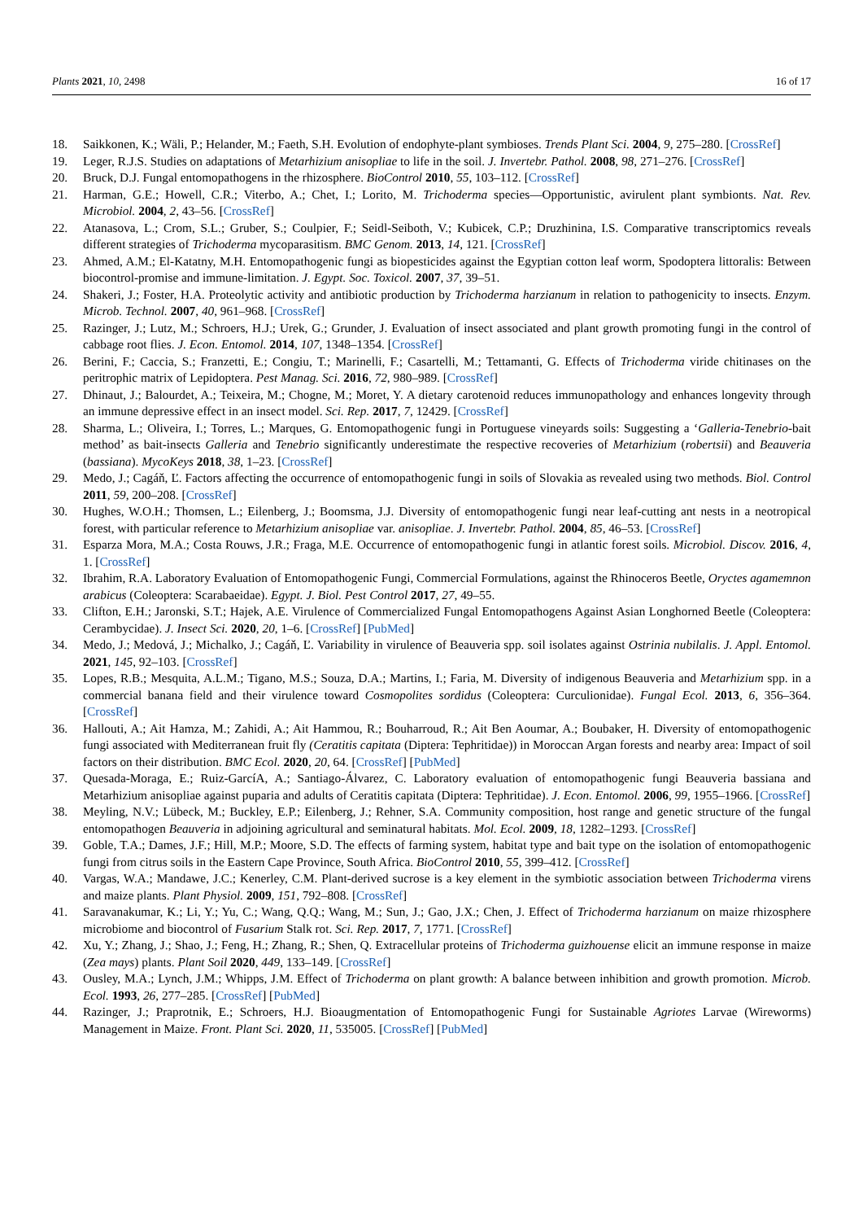Plants 2021, 10, 2498 16 of 17
18. Saikkonen, K.; Wäli, P.; Helander, M.; Faeth, S.H. Evolution of endophyte-plant symbioses. Trends Plant Sci. 2004, 9, 275–280. [CrossRef]
19. Leger, R.J.S. Studies on adaptations of Metarhizium anisopliae to life in the soil. J. Invertebr. Pathol. 2008, 98, 271–276. [CrossRef]
20. Bruck, D.J. Fungal entomopathogens in the rhizosphere. BioControl 2010, 55, 103–112. [CrossRef]
21. Harman, G.E.; Howell, C.R.; Viterbo, A.; Chet, I.; Lorito, M. Trichoderma species—Opportunistic, avirulent plant symbionts. Nat. Rev. Microbiol. 2004, 2, 43–56. [CrossRef]
22. Atanasova, L.; Crom, S.L.; Gruber, S.; Coulpier, F.; Seidl-Seiboth, V.; Kubicek, C.P.; Druzhinina, I.S. Comparative transcriptomics reveals different strategies of Trichoderma mycoparasitism. BMC Genom. 2013, 14, 121. [CrossRef]
23. Ahmed, A.M.; El-Katatny, M.H. Entomopathogenic fungi as biopesticides against the Egyptian cotton leaf worm, Spodoptera littoralis: Between biocontrol-promise and immune-limitation. J. Egypt. Soc. Toxicol. 2007, 37, 39–51.
24. Shakeri, J.; Foster, H.A. Proteolytic activity and antibiotic production by Trichoderma harzianum in relation to pathogenicity to insects. Enzym. Microb. Technol. 2007, 40, 961–968. [CrossRef]
25. Razinger, J.; Lutz, M.; Schroers, H.J.; Urek, G.; Grunder, J. Evaluation of insect associated and plant growth promoting fungi in the control of cabbage root flies. J. Econ. Entomol. 2014, 107, 1348–1354. [CrossRef]
26. Berini, F.; Caccia, S.; Franzetti, E.; Congiu, T.; Marinelli, F.; Casartelli, M.; Tettamanti, G. Effects of Trichoderma viride chitinases on the peritrophic matrix of Lepidoptera. Pest Manag. Sci. 2016, 72, 980–989. [CrossRef]
27. Dhinaut, J.; Balourdet, A.; Teixeira, M.; Chogne, M.; Moret, Y. A dietary carotenoid reduces immunopathology and enhances longevity through an immune depressive effect in an insect model. Sci. Rep. 2017, 7, 12429. [CrossRef]
28. Sharma, L.; Oliveira, I.; Torres, L.; Marques, G. Entomopathogenic fungi in Portuguese vineyards soils: Suggesting a ‘Galleria-Tenebrio-bait method’ as bait-insects Galleria and Tenebrio significantly underestimate the respective recoveries of Metarhizium (robertsii) and Beauveria (bassiana). MycoKeys 2018, 38, 1–23. [CrossRef]
29. Medo, J.; Cagáň, Ľ. Factors affecting the occurrence of entomopathogenic fungi in soils of Slovakia as revealed using two methods. Biol. Control 2011, 59, 200–208. [CrossRef]
30. Hughes, W.O.H.; Thomsen, L.; Eilenberg, J.; Boomsma, J.J. Diversity of entomopathogenic fungi near leaf-cutting ant nests in a neotropical forest, with particular reference to Metarhizium anisopliae var. anisopliae. J. Invertebr. Pathol. 2004, 85, 46–53. [CrossRef]
31. Esparza Mora, M.A.; Costa Rouws, J.R.; Fraga, M.E. Occurrence of entomopathogenic fungi in atlantic forest soils. Microbiol. Discov. 2016, 4, 1. [CrossRef]
32. Ibrahim, R.A. Laboratory Evaluation of Entomopathogenic Fungi, Commercial Formulations, against the Rhinoceros Beetle, Oryctes agamemnon arabicus (Coleoptera: Scarabaeidae). Egypt. J. Biol. Pest Control 2017, 27, 49–55.
33. Clifton, E.H.; Jaronski, S.T.; Hajek, A.E. Virulence of Commercialized Fungal Entomopathogens Against Asian Longhorned Beetle (Coleoptera: Cerambycidae). J. Insect Sci. 2020, 20, 1–6. [CrossRef] [PubMed]
34. Medo, J.; Medová, J.; Michalko, J.; Cagáň, Ľ. Variability in virulence of Beauveria spp. soil isolates against Ostrinia nubilalis. J. Appl. Entomol. 2021, 145, 92–103. [CrossRef]
35. Lopes, R.B.; Mesquita, A.L.M.; Tigano, M.S.; Souza, D.A.; Martins, I.; Faria, M. Diversity of indigenous Beauveria and Metarhizium spp. in a commercial banana field and their virulence toward Cosmopolites sordidus (Coleoptera: Curculionidae). Fungal Ecol. 2013, 6, 356–364. [CrossRef]
36. Hallouti, A.; Ait Hamza, M.; Zahidi, A.; Ait Hammou, R.; Bouharroud, R.; Ait Ben Aoumar, A.; Boubaker, H. Diversity of entomopathogenic fungi associated with Mediterranean fruit fly (Ceratitis capitata (Diptera: Tephritidae)) in Moroccan Argan forests and nearby area: Impact of soil factors on their distribution. BMC Ecol. 2020, 20, 64. [CrossRef] [PubMed]
37. Quesada-Moraga, E.; Ruiz-GarcíA, A.; Santiago-Álvarez, C. Laboratory evaluation of entomopathogenic fungi Beauveria bassiana and Metarhizium anisopliae against puparia and adults of Ceratitis capitata (Diptera: Tephritidae). J. Econ. Entomol. 2006, 99, 1955–1966. [CrossRef]
38. Meyling, N.V.; Lübeck, M.; Buckley, E.P.; Eilenberg, J.; Rehner, S.A. Community composition, host range and genetic structure of the fungal entomopathogen Beauveria in adjoining agricultural and seminatural habitats. Mol. Ecol. 2009, 18, 1282–1293. [CrossRef]
39. Goble, T.A.; Dames, J.F.; Hill, M.P.; Moore, S.D. The effects of farming system, habitat type and bait type on the isolation of entomopathogenic fungi from citrus soils in the Eastern Cape Province, South Africa. BioControl 2010, 55, 399–412. [CrossRef]
40. Vargas, W.A.; Mandawe, J.C.; Kenerley, C.M. Plant-derived sucrose is a key element in the symbiotic association between Trichoderma virens and maize plants. Plant Physiol. 2009, 151, 792–808. [CrossRef]
41. Saravanakumar, K.; Li, Y.; Yu, C.; Wang, Q.Q.; Wang, M.; Sun, J.; Gao, J.X.; Chen, J. Effect of Trichoderma harzianum on maize rhizosphere microbiome and biocontrol of Fusarium Stalk rot. Sci. Rep. 2017, 7, 1771. [CrossRef]
42. Xu, Y.; Zhang, J.; Shao, J.; Feng, H.; Zhang, R.; Shen, Q. Extracellular proteins of Trichoderma guizhouense elicit an immune response in maize (Zea mays) plants. Plant Soil 2020, 449, 133–149. [CrossRef]
43. Ousley, M.A.; Lynch, J.M.; Whipps, J.M. Effect of Trichoderma on plant growth: A balance between inhibition and growth promotion. Microb. Ecol. 1993, 26, 277–285. [CrossRef] [PubMed]
44. Razinger, J.; Praprotnik, E.; Schroers, H.J. Bioaugmentation of Entomopathogenic Fungi for Sustainable Agriotes Larvae (Wireworms) Management in Maize. Front. Plant Sci. 2020, 11, 535005. [CrossRef] [PubMed]